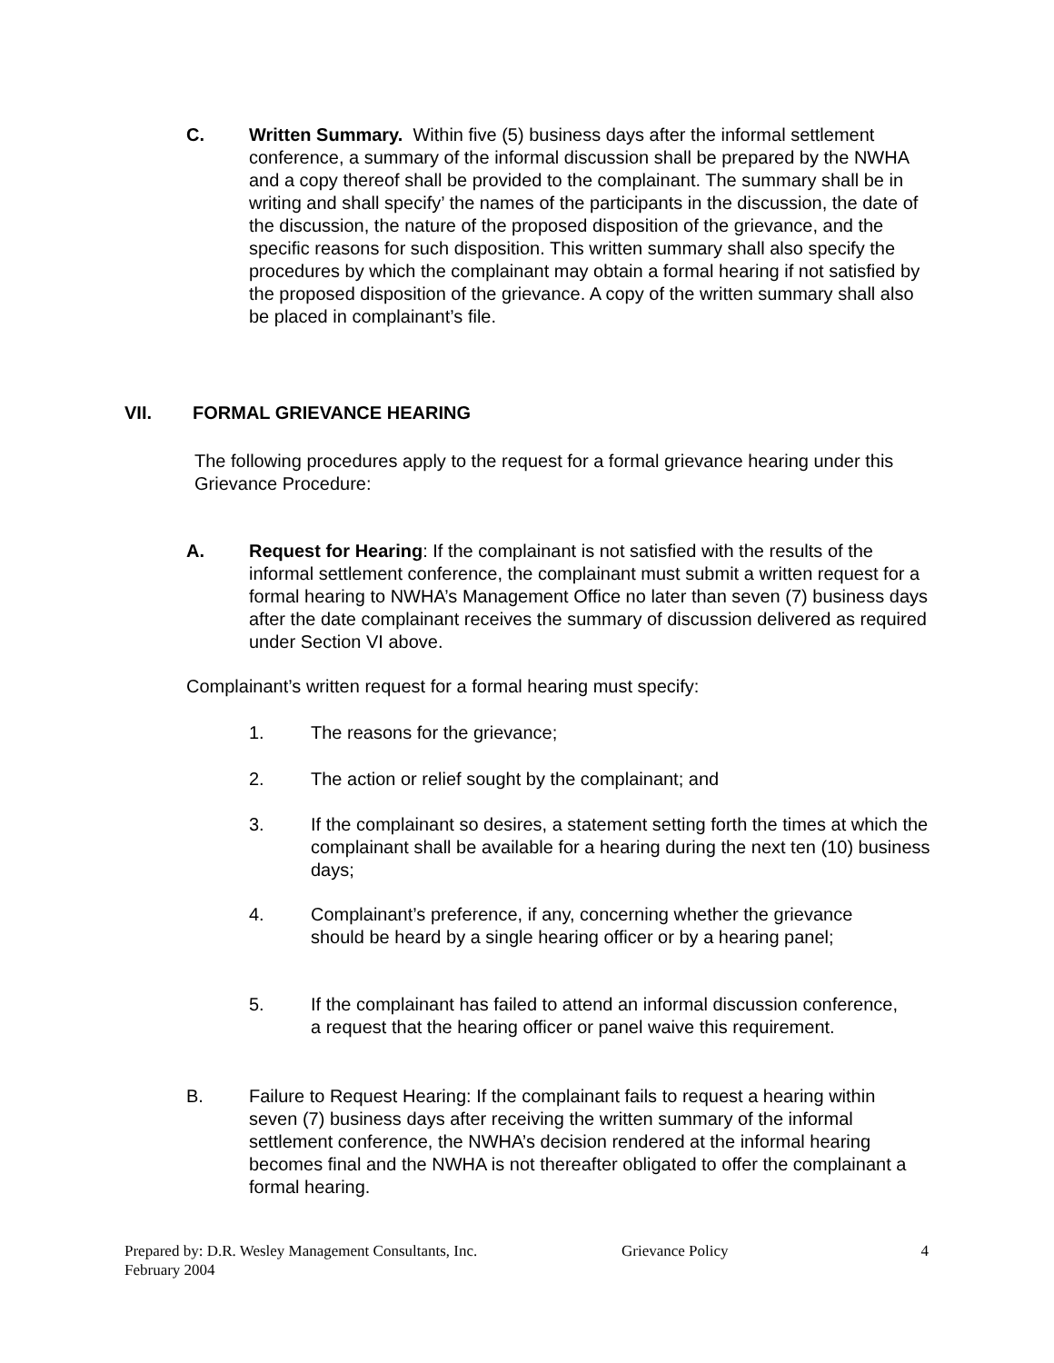C. Written Summary. Within five (5) business days after the informal settlement conference, a summary of the informal discussion shall be prepared by the NWHA and a copy thereof shall be provided to the complainant. The summary shall be in writing and shall specify’ the names of the participants in the discussion, the date of the discussion, the nature of the proposed disposition of the grievance, and the specific reasons for such disposition. This written summary shall also specify the procedures by which the complainant may obtain a formal hearing if not satisfied by the proposed disposition of the grievance. A copy of the written summary shall also be placed in complainant’s file.
VII. FORMAL GRIEVANCE HEARING
The following procedures apply to the request for a formal grievance hearing under this Grievance Procedure:
A. Request for Hearing: If the complainant is not satisfied with the results of the informal settlement conference, the complainant must submit a written request for a formal hearing to NWHA’s Management Office no later than seven (7) business days after the date complainant receives the summary of discussion delivered as required under Section VI above.
Complainant’s written request for a formal hearing must specify:
1. The reasons for the grievance;
2. The action or relief sought by the complainant; and
3. If the complainant so desires, a statement setting forth the times at which the complainant shall be available for a hearing during the next ten (10) business days;
4. Complainant’s preference, if any, concerning whether the grievance should be heard by a single hearing officer or by a hearing panel;
5. If the complainant has failed to attend an informal discussion conference, a request that the hearing officer or panel waive this requirement.
B. Failure to Request Hearing: If the complainant fails to request a hearing within seven (7) business days after receiving the written summary of the informal settlement conference, the NWHA’s decision rendered at the informal hearing becomes final and the NWHA is not thereafter obligated to offer the complainant a formal hearing.
Prepared by: D.R. Wesley Management Consultants, Inc. Grievance Policy 4
February 2004